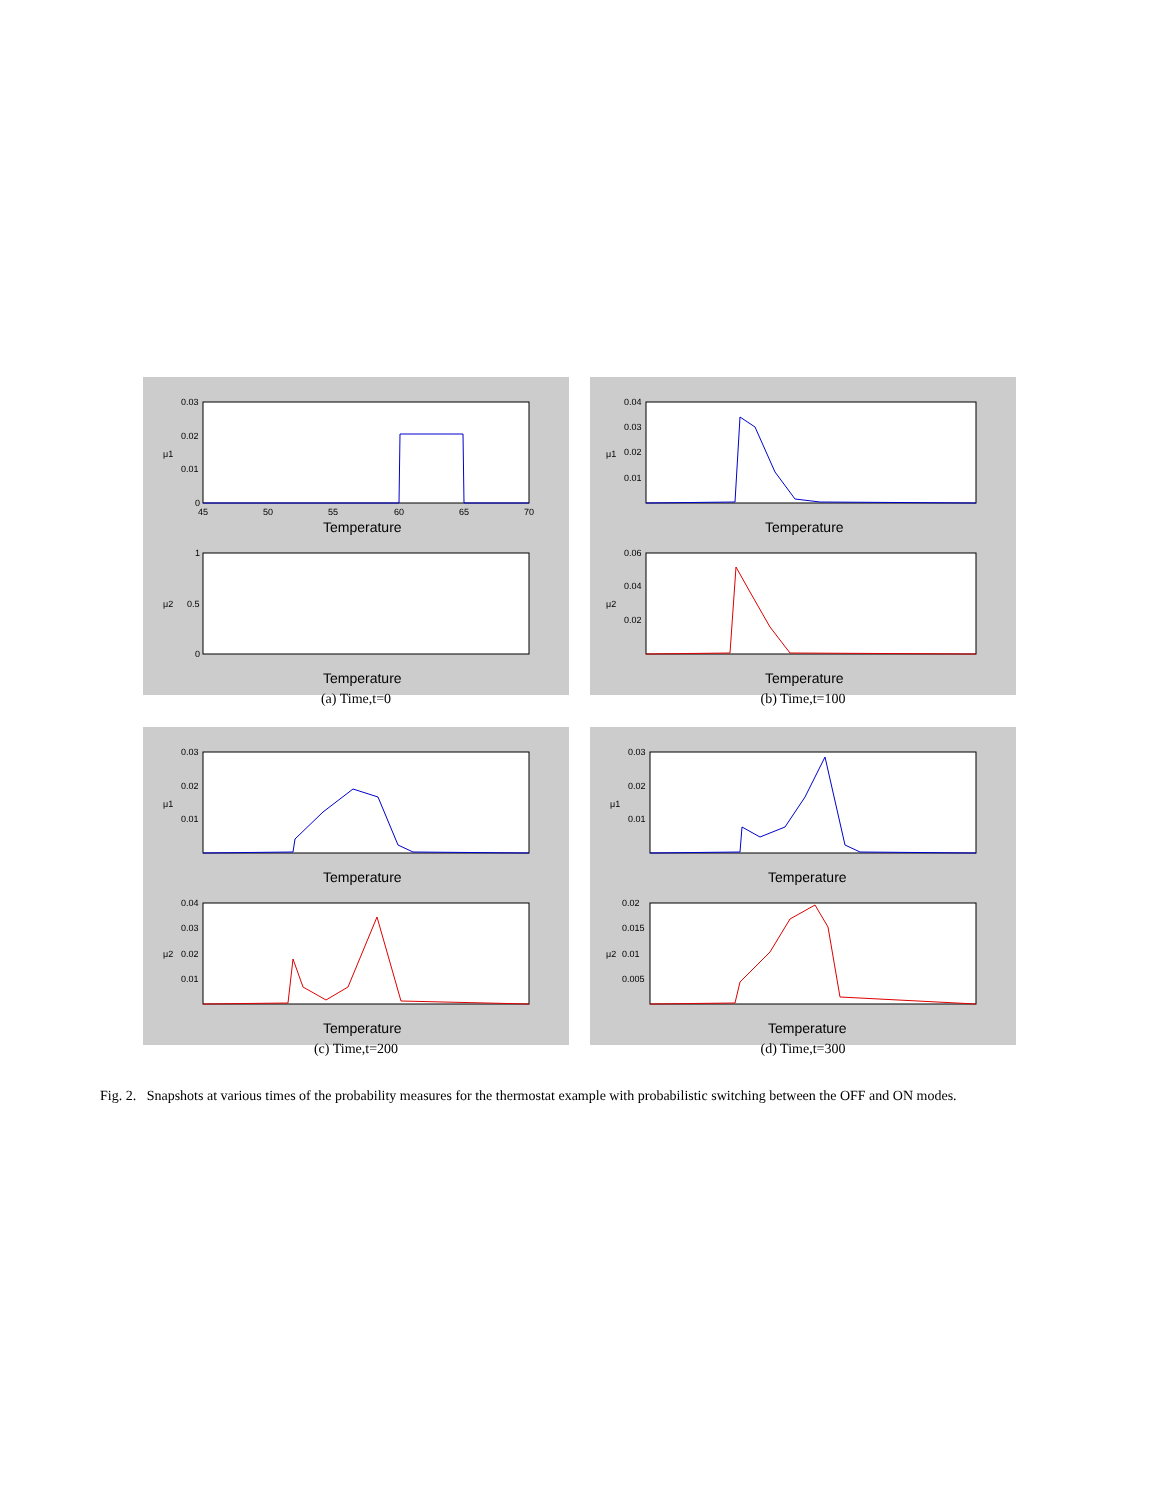μ1
0.03
0.02
0.01
0
45
50
55
60
65
70
Temperature
μ2
1
0.5
0
Temperature
(a) Time,t=0
μ1
0.04
0.03
0.02
0.01
Temperature
μ2
0.06
0.04
0.02
Temperature
(b) Time,t=100
μ1
0.03
0.02
0.01
Temperature
μ2
0.04
0.03
0.02
0.01
Temperature
(c) Time,t=200
μ1
0.03
0.02
0.01
Temperature
μ2
0.02
0.015
0.01
0.005
Temperature
(d) Time,t=300
Fig. 2. Snapshots at various times of the probability measures for the thermostat example with probabilistic switching between the OFF and ON modes.